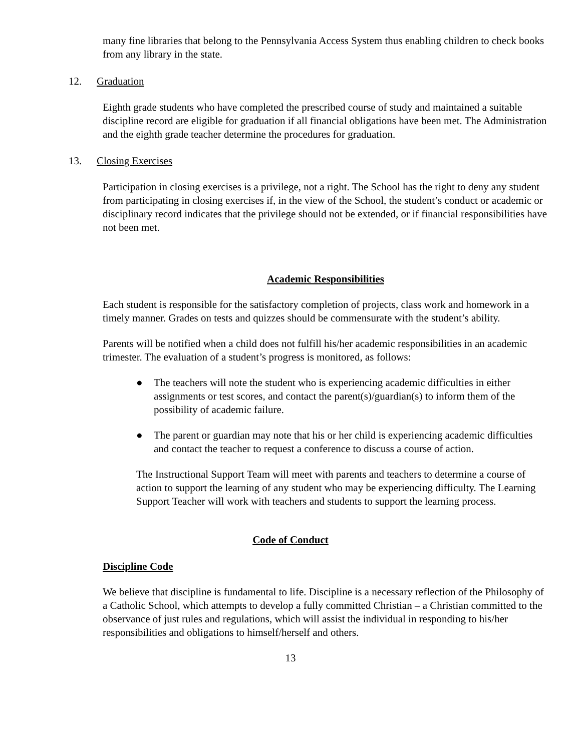many fine libraries that belong to the Pennsylvania Access System thus enabling children to check books from any library in the state.
12. Graduation
Eighth grade students who have completed the prescribed course of study and maintained a suitable discipline record are eligible for graduation if all financial obligations have been met. The Administration and the eighth grade teacher determine the procedures for graduation.
13. Closing Exercises
Participation in closing exercises is a privilege, not a right. The School has the right to deny any student from participating in closing exercises if, in the view of the School, the student’s conduct or academic or disciplinary record indicates that the privilege should not be extended, or if financial responsibilities have not been met.
Academic Responsibilities
Each student is responsible for the satisfactory completion of projects, class work and homework in a timely manner. Grades on tests and quizzes should be commensurate with the student’s ability.
Parents will be notified when a child does not fulfill his/her academic responsibilities in an academic trimester. The evaluation of a student’s progress is monitored, as follows:
● The teachers will note the student who is experiencing academic difficulties in either assignments or test scores, and contact the parent(s)/guardian(s) to inform them of the possibility of academic failure.
● The parent or guardian may note that his or her child is experiencing academic difficulties and contact the teacher to request a conference to discuss a course of action.
The Instructional Support Team will meet with parents and teachers to determine a course of action to support the learning of any student who may be experiencing difficulty. The Learning Support Teacher will work with teachers and students to support the learning process.
Code of Conduct
Discipline Code
We believe that discipline is fundamental to life. Discipline is a necessary reflection of the Philosophy of a Catholic School, which attempts to develop a fully committed Christian – a Christian committed to the observance of just rules and regulations, which will assist the individual in responding to his/her responsibilities and obligations to himself/herself and others.
13